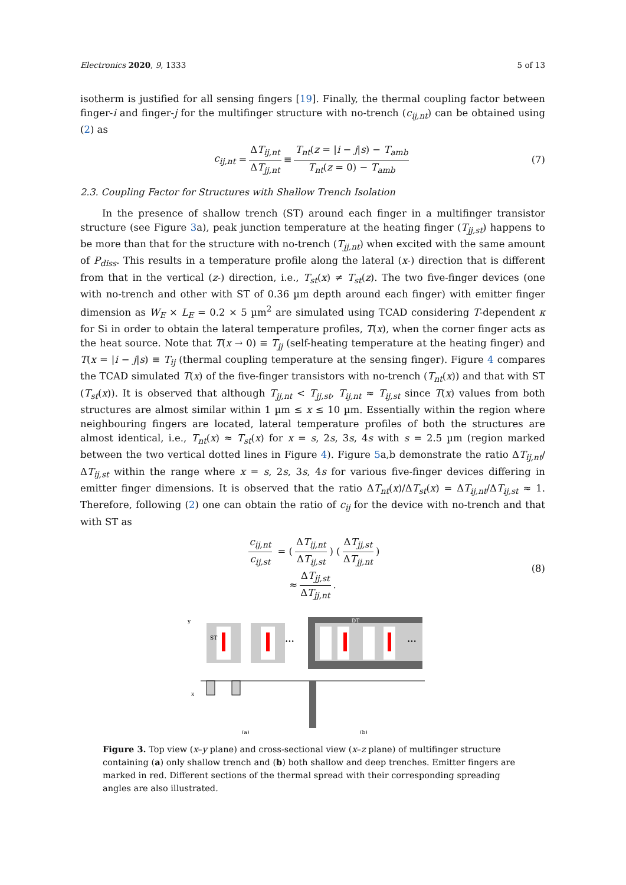Electronics 2020, 9, 1333 5 of 13
isotherm is justified for all sensing fingers [19]. Finally, the thermal coupling factor between finger-i and finger-j for the multifinger structure with no-trench (c<sub>ij,nt</sub>) can be obtained using (2) as
c<sub>ij,nt</sub> = ΔT<sub>ij,nt</sub> ΔT<sub>jj,nt</sub> ≡ T<sub>nt</sub>(z = |i − j|s) − T<sub>amb</sub> T<sub>nt</sub>(z = 0) − T<sub>amb</sub> (7)
2.3. Coupling Factor for Structures with Shallow Trench Isolation
In the presence of shallow trench (ST) around each finger in a multifinger transistor structure (see Figure 3a), peak junction temperature at the heating finger (T<sub>jj,st</sub>) happens to be more than that for the structure with no-trench (T<sub>jj,nt</sub>) when excited with the same amount of P<sub>diss</sub>. This results in a temperature profile along the lateral (x-) direction that is different from that in the vertical (z-) direction, i.e., T<sub>st</sub>(x) ≠ T<sub>st</sub>(z). The two five-finger devices (one with no-trench and other with ST of 0.36 µm depth around each finger) with emitter finger dimension as W<sub>E</sub> × L<sub>E</sub> = 0.2 × 5 µm<sup>2</sup> are simulated using TCAD considering T-dependent κ for Si in order to obtain the lateral temperature profiles, T(x), when the corner finger acts as the heat source. Note that T(x → 0) ≡ T<sub>jj</sub> (self-heating temperature at the heating finger) and T(x = |i − j|s) ≡ T<sub>ij</sub> (thermal coupling temperature at the sensing finger). Figure 4 compares the TCAD simulated T(x) of the five-finger transistors with no-trench (T<sub>nt</sub>(x)) and that with ST (T<sub>st</sub>(x)). It is observed that although T<sub>jj,nt</sub> < T<sub>jj,st</sub>, T<sub>ij,nt</sub> ≈ T<sub>ij,st</sub> since T(x) values from both structures are almost similar within 1 µm ≤ x ≤ 10 µm. Essentially within the region where neighbouring fingers are located, lateral temperature profiles of both the structures are almost identical, i.e., T<sub>nt</sub>(x) ≈ T<sub>st</sub>(x) for x = s, 2s, 3s, 4s with s = 2.5 µm (region marked between the two vertical dotted lines in Figure 4). Figure 5a,b demonstrate the ratio ΔT<sub>ij,nt</sub>/ΔT<sub>ij,st</sub> within the range where x = s, 2s, 3s, 4s for various five-finger devices differing in emitter finger dimensions. It is observed that the ratio ΔT<sub>nt</sub>(x)/ΔT<sub>st</sub>(x) = ΔT<sub>ij,nt</sub>/ΔT<sub>ij,st</sub> ≈ 1. Therefore, following (2) one can obtain the ratio of c<sub>ij</sub> for the device with no-trench and that with ST as
c<sub>ij,nt</sub> c<sub>ij,st</sub> = (ΔT<sub>ij,nt</sub> ΔT<sub>ij,st</sub>) (ΔT<sub>jj,st</sub> ΔT<sub>jj,nt</sub>)
≈ ΔT<sub>jj,st</sub> ΔT<sub>jj,nt</sub>.
(8)
ST
•••
DT
•••
(a)
(b)
y
x
Figure 3. Top view (x–y plane) and cross-sectional view (x–z plane) of multifinger structure containing (a) only shallow trench and (b) both shallow and deep trenches. Emitter fingers are marked in red. Different sections of the thermal spread with their corresponding spreading angles are also illustrated.